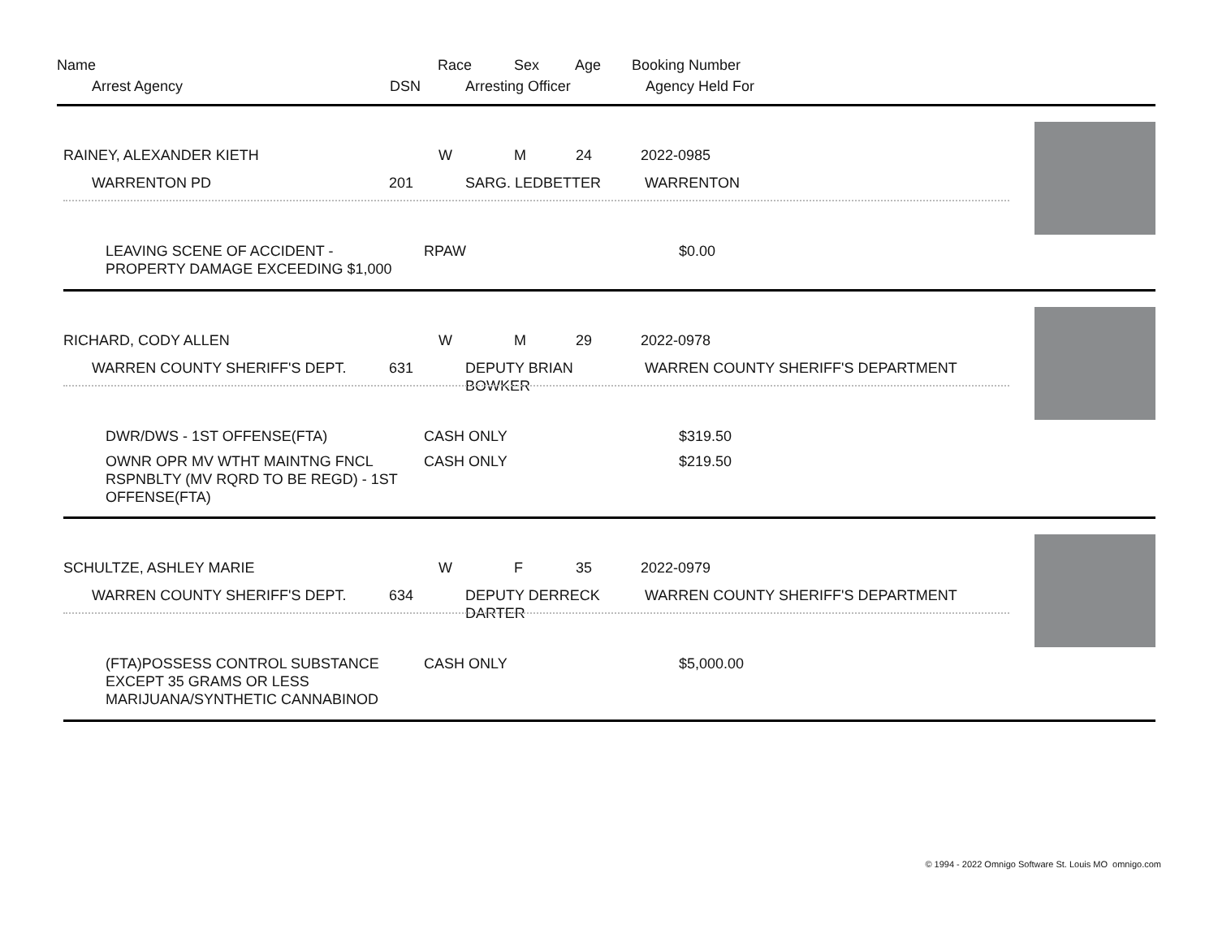Name Race Sex Age Booking Number
Arrest Agency DSN Arresting Officer Agency Held For
RAINEY, ALEXANDER KIETH W M 24 2022-0985
WARRENTON PD 201 SARG. LEDBETTER WARRENTON
LEAVING SCENE OF ACCIDENT -
PROPERTY DAMAGE EXCEEDING $1,000
RPAW $0.00
RICHARD, CODY ALLEN W M 29 2022-0978
WARREN COUNTY SHERIFF'S DEPT. 631
DEPUTY BRIAN
BOWKER
WARREN COUNTY SHERIFF'S DEPARTMENT
DWR/DWS - 1ST OFFENSE(FTA) CASH ONLY $319.50
OWNR OPR MV WTHT MAINTNG FNCL
RSPNBLTY (MV RQRD TO BE REGD) - 1ST
OFFENSE(FTA)
CASH ONLY $219.50
SCHULTZE, ASHLEY MARIE W F 35 2022-0979
WARREN COUNTY SHERIFF'S DEPT. 634
DEPUTY DERRECK
DARTER
WARREN COUNTY SHERIFF'S DEPARTMENT
(FTA)POSSESS CONTROL SUBSTANCE
EXCEPT 35 GRAMS OR LESS
MARIJUANA/SYNTHETIC CANNABINOD
CASH ONLY $5,000.00
© 1994 - 2022 Omnigo Software St. Louis MO omnigo.com